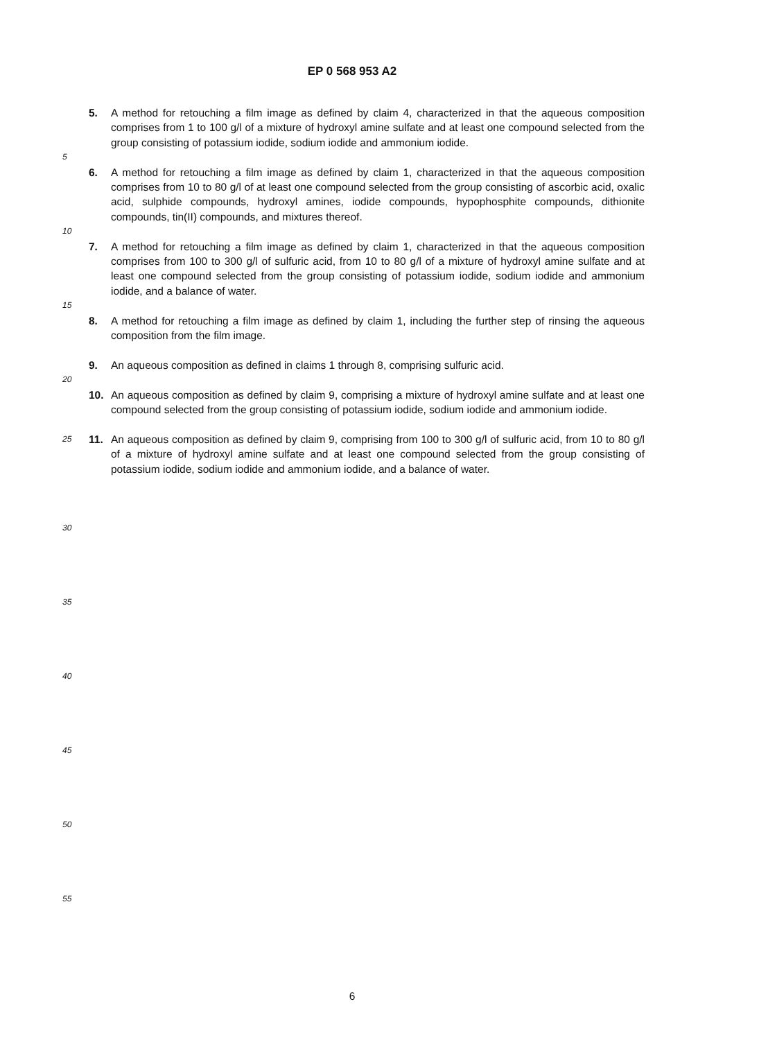EP 0 568 953 A2
5. A method for retouching a film image as defined by claim 4, characterized in that the aqueous composition comprises from 1 to 100 g/l of a mixture of hydroxyl amine sulfate and at least one compound selected from the group consisting of potassium iodide, sodium iodide and ammonium iodide.
5
6. A method for retouching a film image as defined by claim 1, characterized in that the aqueous composition comprises from 10 to 80 g/l of at least one compound selected from the group consisting of ascorbic acid, oxalic acid, sulphide compounds, hydroxyl amines, iodide compounds, hypophosphite compounds, dithionite compounds, tin(II) compounds, and mixtures thereof.
10
7. A method for retouching a film image as defined by claim 1, characterized in that the aqueous composition comprises from 100 to 300 g/l of sulfuric acid, from 10 to 80 g/l of a mixture of hydroxyl amine sulfate and at least one compound selected from the group consisting of potassium iodide, sodium iodide and ammonium iodide, and a balance of water.
15
8. A method for retouching a film image as defined by claim 1, including the further step of rinsing the aqueous composition from the film image.
9. An aqueous composition as defined in claims 1 through 8, comprising sulfuric acid.
20
10. An aqueous composition as defined by claim 9, comprising a mixture of hydroxyl amine sulfate and at least one compound selected from the group consisting of potassium iodide, sodium iodide and ammonium iodide.
25 11. An aqueous composition as defined by claim 9, comprising from 100 to 300 g/l of sulfuric acid, from 10 to 80 g/l of a mixture of hydroxyl amine sulfate and at least one compound selected from the group consisting of potassium iodide, sodium iodide and ammonium iodide, and a balance of water.
30
35
40
45
50
55
6